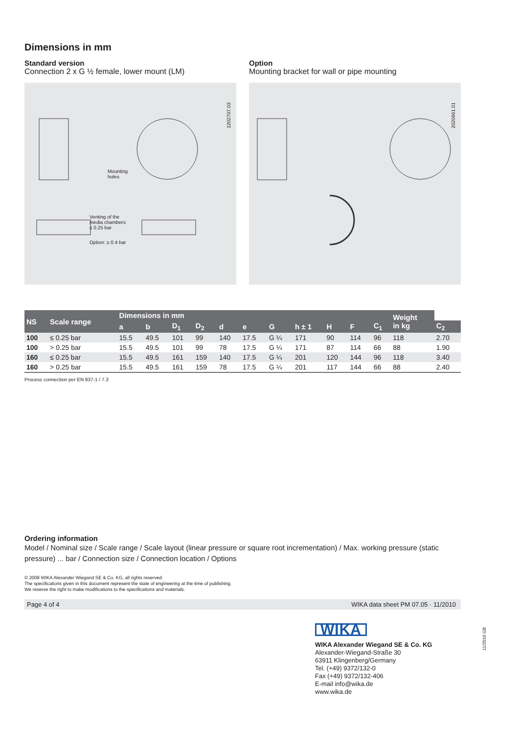Dimensions in mm
Standard version
Connection 2 x G ½ female, lower mount (LM)
Mounting
holes
Venting of the
media chambers
≤ 0.25 bar
Option: ≥ 0.4 bar
1202707.03
Option
Mounting bracket for wall or pipe mounting
2020661.01
| NS | Scale range | Dimensions in mm | | | | | | | | | | | Weight in kg | |
| --- | --- | --- | --- | --- | --- | --- | --- | --- | --- | --- | --- | --- | --- | --- |
| | | a | b | D<sub>1</sub> | D<sub>2</sub> | d | e | G | h ± 1 | H | F | C<sub>1</sub> | | C<sub>2</sub> |
| 100 | ≤ 0.25 bar | 15.5 | 49.5 | 101 | 99 | 140 | 17.5 | G ¼ | 171 | 90 | 114 | 96 | 118 | 2.70 |
| 100 | > 0.25 bar | 15.5 | 49.5 | 101 | 99 | 78 | 17.5 | G ¼ | 171 | 87 | 114 | 66 | 88 | 1.90 |
| 160 | ≤ 0.25 bar | 15.5 | 49.5 | 161 | 159 | 140 | 17.5 | G ¼ | 201 | 120 | 144 | 96 | 118 | 3.40 |
| 160 | > 0.25 bar | 15.5 | 49.5 | 161 | 159 | 78 | 17.5 | G ¼ | 201 | 117 | 144 | 66 | 88 | 2.40 |
Process connection per EN 837-1 / 7.3
Ordering information
Model / Nominal size / Scale range / Scale layout (linear pressure or square root incrementation) / Max. working pressure (static pressure) ... bar / Connection size / Connection location / Options
© 2008 WIKA Alexander Wiegand SE & Co. KG, all rights reserved.
The specifications given in this document represent the state of engineering at the time of publishing.
We reserve the right to make modifications to the specifications and materials.
Page 4 of 4 WIKA data sheet PM 07.05 · 11/2010
WIKA
WIKA Alexander Wiegand SE & Co. KG
Alexander-Wiegand-Straße 30
63911 Klingenberg/Germany
Tel. (+49) 9372/132-0
Fax (+49) 9372/132-406
E-mail info@wika.de
www.wika.de
11/2010 GB